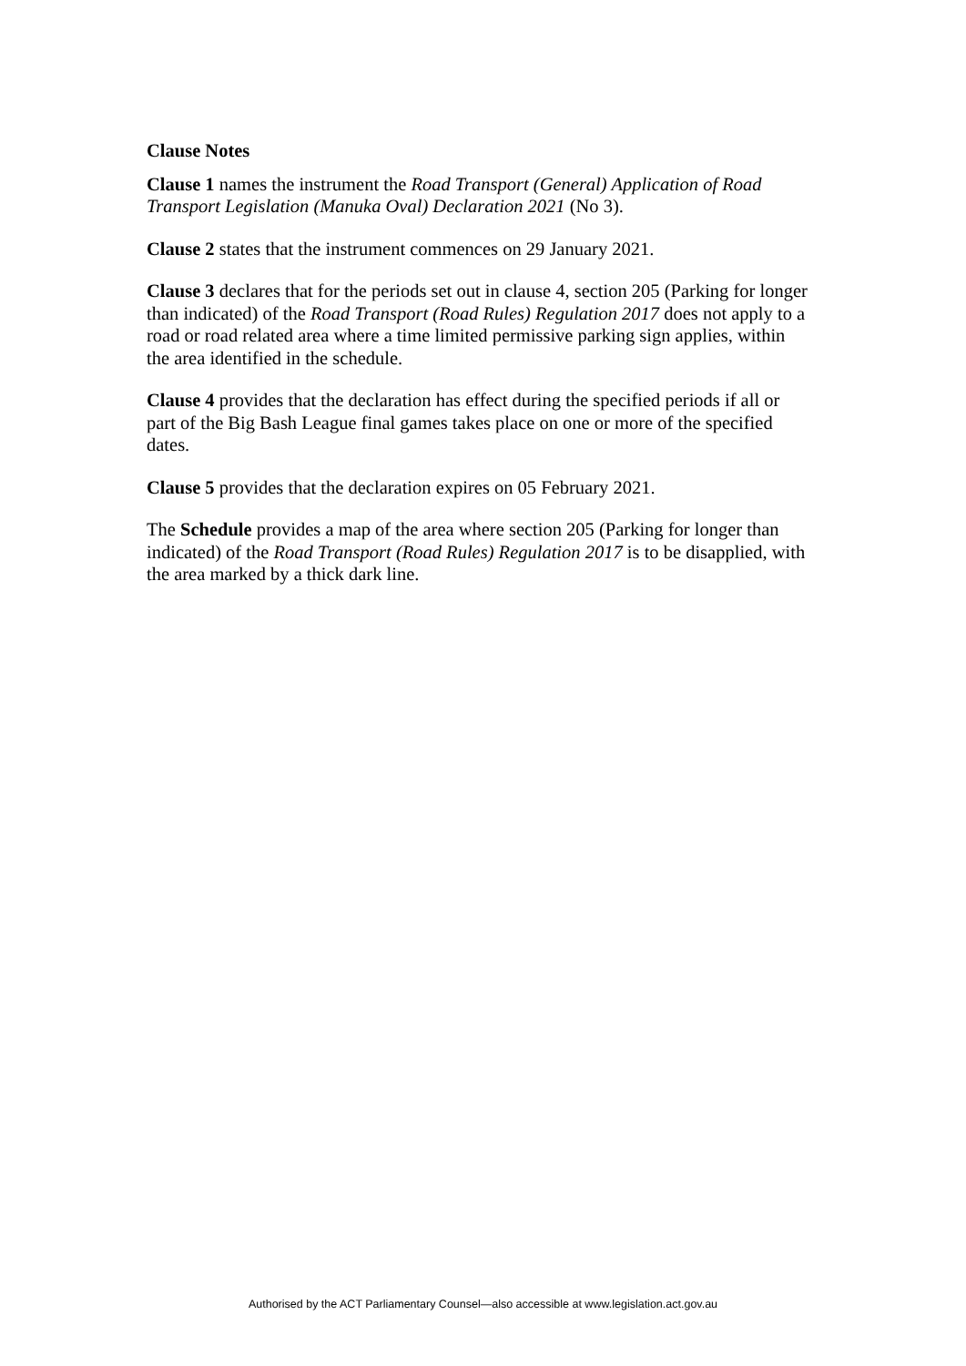Clause Notes
Clause 1 names the instrument the Road Transport (General) Application of Road Transport Legislation (Manuka Oval) Declaration 2021 (No 3).
Clause 2 states that the instrument commences on 29 January 2021.
Clause 3 declares that for the periods set out in clause 4, section 205 (Parking for longer than indicated) of the Road Transport (Road Rules) Regulation 2017 does not apply to a road or road related area where a time limited permissive parking sign applies, within the area identified in the schedule.
Clause 4 provides that the declaration has effect during the specified periods if all or part of the Big Bash League final games takes place on one or more of the specified dates.
Clause 5 provides that the declaration expires on 05 February 2021.
The Schedule provides a map of the area where section 205 (Parking for longer than indicated) of the Road Transport (Road Rules) Regulation 2017 is to be disapplied, with the area marked by a thick dark line.
Authorised by the ACT Parliamentary Counsel—also accessible at www.legislation.act.gov.au